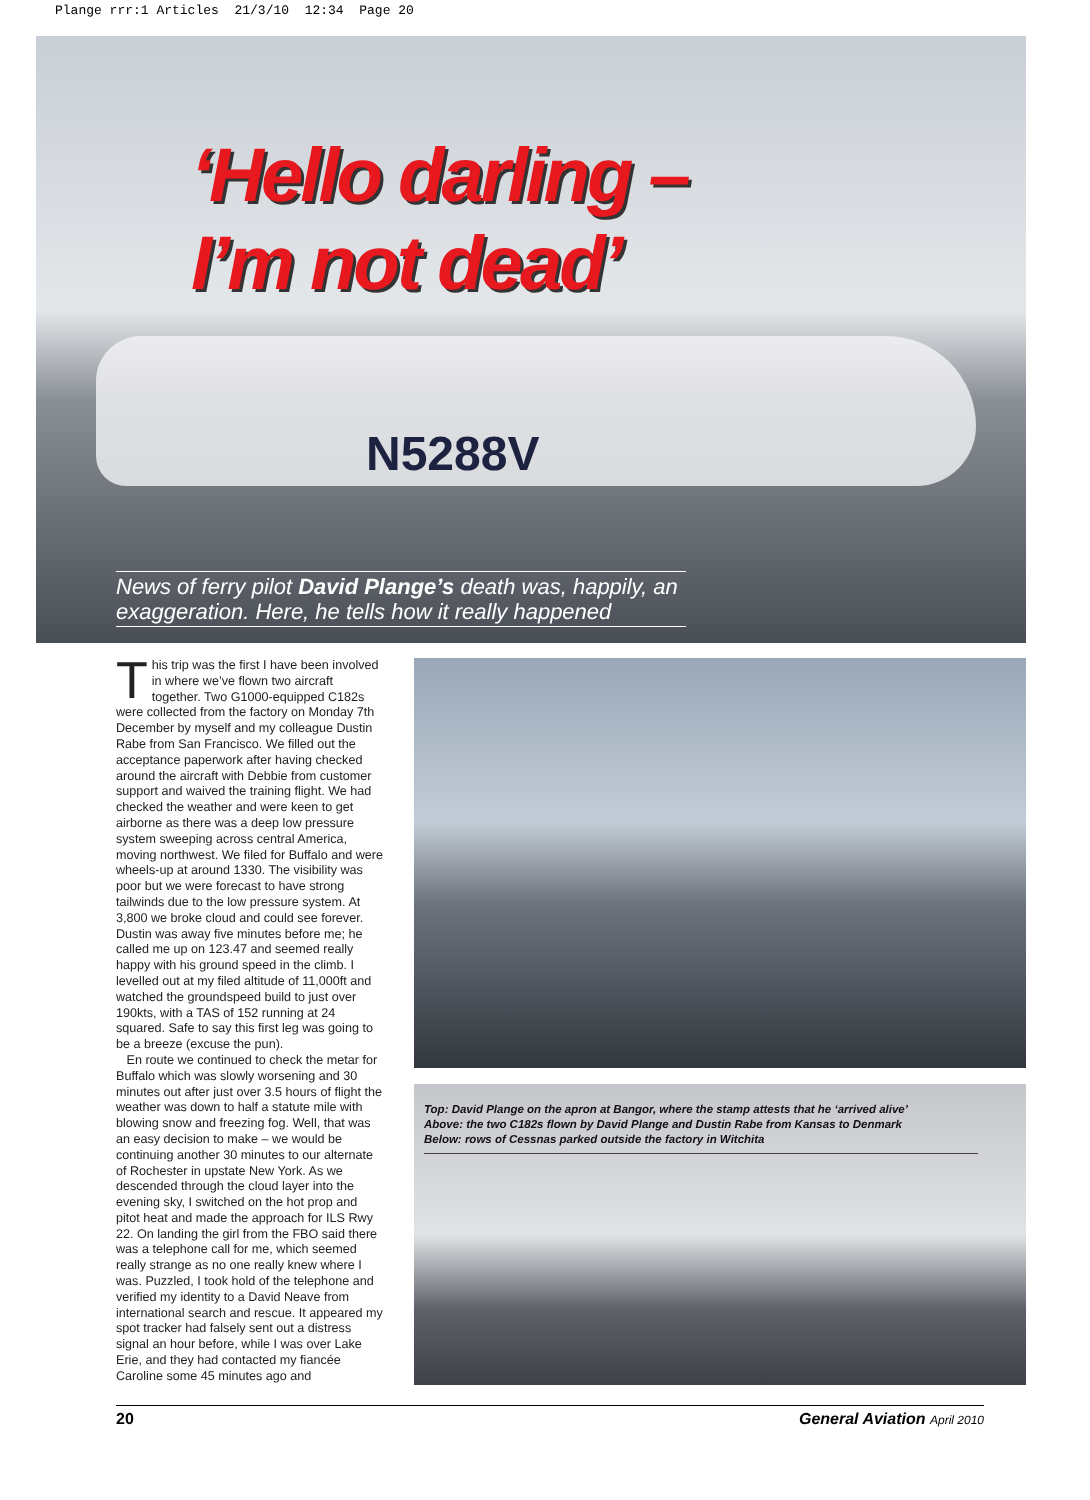Plange rrr:1 Articles 21/3/10 12:34 Page 20
N5288V
‘Hello darling –
I’m not dead’
News of ferry pilot David Plange’s death was, happily, an exaggeration. Here, he tells how it really happened
This trip was the first I have been involved in where we’ve flown two aircraft together. Two G1000-equipped C182s were collected from the factory on Monday 7th December by myself and my colleague Dustin Rabe from San Francisco. We filled out the acceptance paperwork after having checked around the aircraft with Debbie from customer support and waived the training flight. We had checked the weather and were keen to get airborne as there was a deep low pressure system sweeping across central America, moving northwest. We filed for Buffalo and were wheels-up at around 1330. The visibility was poor but we were forecast to have strong tailwinds due to the low pressure system. At 3,800 we broke cloud and could see forever. Dustin was away five minutes before me; he called me up on 123.47 and seemed really happy with his ground speed in the climb. I levelled out at my filed altitude of 11,000ft and watched the groundspeed build to just over 190kts, with a TAS of 152 running at 24 squared. Safe to say this first leg was going to be a breeze (excuse the pun).
En route we continued to check the metar for Buffalo which was slowly worsening and 30 minutes out after just over 3.5 hours of flight the weather was down to half a statute mile with blowing snow and freezing fog. Well, that was an easy decision to make – we would be continuing another 30 minutes to our alternate of Rochester in upstate New York. As we descended through the cloud layer into the evening sky, I switched on the hot prop and pitot heat and made the approach for ILS Rwy 22. On landing the girl from the FBO said there was a telephone call for me, which seemed really strange as no one really knew where I was. Puzzled, I took hold of the telephone and verified my identity to a David Neave from international search and rescue. It appeared my spot tracker had falsely sent out a distress signal an hour before, while I was over Lake Erie, and they had contacted my fiancée Caroline some 45 minutes ago and
Top: David Plange on the apron at Bangor, where the stamp attests that he ‘arrived alive’
Above: the two C182s flown by David Plange and Dustin Rabe from Kansas to Denmark
Below: rows of Cessnas parked outside the factory in Witchita
20 General Aviation April 2010